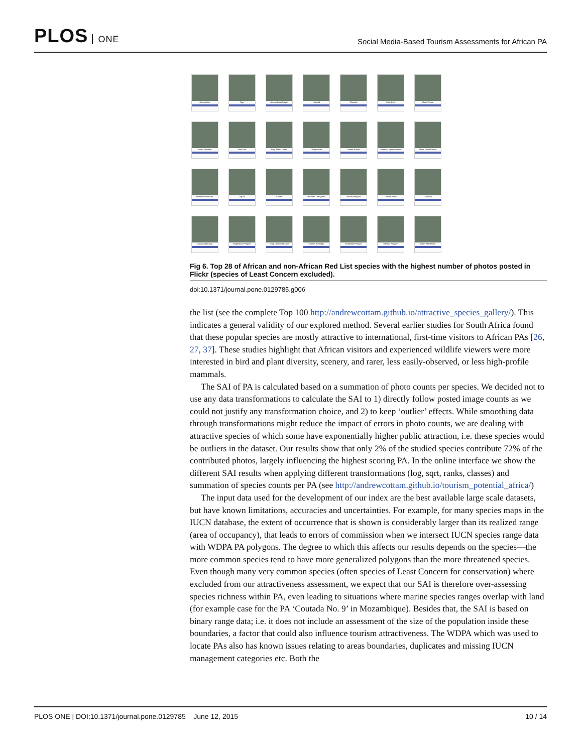PLOS ONE
Social Media-Based Tourism Assessments for African PA
African Lion
Tiger
African Bush Eleph.
Leopard
Cheetah
Polar Bear
Giant Panda
Asian Elephant
Red Kite
Ring Tailed Lemur
Chimpanzee
Lesser Panda
Common Hippopotamus
Black Tailed Godwit
Northern White Rhi.
Jaguar
Curlew
Bornean Orangutan
African Penguin
Lemon Shark
Cachelot
African Wild Dog
Magellanic Penguin
Gray Crowned Crane
Chilean Flamingo
Humboldt Penguin
Gentoo Penguin
Asian Wild Horse
Fig 6. Top 28 of African and non-African Red List species with the highest number of photos posted in Flickr (species of Least Concern excluded).
doi:10.1371/journal.pone.0129785.g006
the list (see the complete Top 100 http://andrewcottam.github.io/attractive_species_gallery/). This indicates a general validity of our explored method. Several earlier studies for South Africa found that these popular species are mostly attractive to international, first-time visitors to African PAs [26, 27, 37]. These studies highlight that African visitors and experienced wildlife viewers were more interested in bird and plant diversity, scenery, and rarer, less easily-observed, or less high-profile mammals.
The SAI of PA is calculated based on a summation of photo counts per species. We decided not to use any data transformations to calculate the SAI to 1) directly follow posted image counts as we could not justify any transformation choice, and 2) to keep ‘outlier’ effects. While smoothing data through transformations might reduce the impact of errors in photo counts, we are dealing with attractive species of which some have exponentially higher public attraction, i.e. these species would be outliers in the dataset. Our results show that only 2% of the studied species contribute 72% of the contributed photos, largely influencing the highest scoring PA. In the online interface we show the different SAI results when applying different transformations (log, sqrt, ranks, classes) and summation of species counts per PA (see http://andrewcottam.github.io/tourism_potential_africa/)
The input data used for the development of our index are the best available large scale datasets, but have known limitations, accuracies and uncertainties. For example, for many species maps in the IUCN database, the extent of occurrence that is shown is considerably larger than its realized range (area of occupancy), that leads to errors of commission when we intersect IUCN species range data with WDPA PA polygons. The degree to which this affects our results depends on the species—the more common species tend to have more generalized polygons than the more threatened species. Even though many very common species (often species of Least Concern for conservation) where excluded from our attractiveness assessment, we expect that our SAI is therefore over-assessing species richness within PA, even leading to situations where marine species ranges overlap with land (for example case for the PA ‘Coutada No. 9’ in Mozambique). Besides that, the SAI is based on binary range data; i.e. it does not include an assessment of the size of the population inside these boundaries, a factor that could also influence tourism attractiveness. The WDPA which was used to locate PAs also has known issues relating to areas boundaries, duplicates and missing IUCN management categories etc. Both the
PLOS ONE | DOI:10.1371/journal.pone.0129785 June 12, 2015 10 / 14